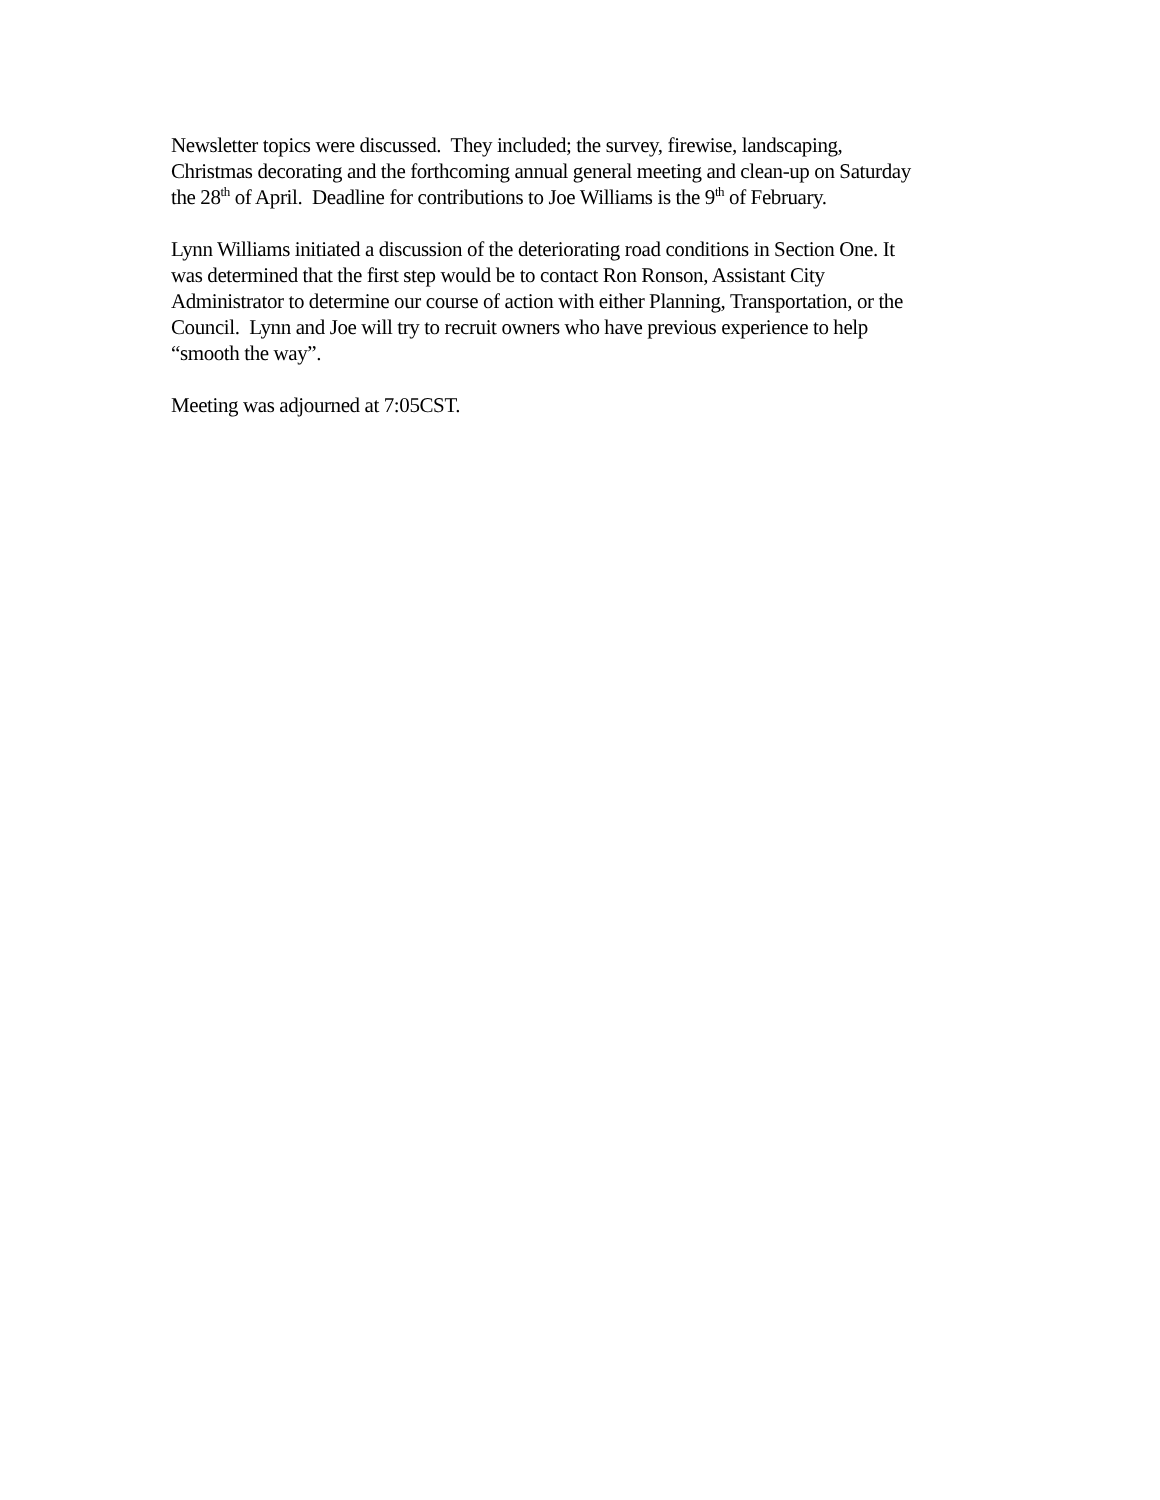Newsletter topics were discussed. They included; the survey, firewise, landscaping, Christmas decorating and the forthcoming annual general meeting and clean-up on Saturday the 28<sup>th</sup> of April. Deadline for contributions to Joe Williams is the 9<sup>th</sup> of February.
Lynn Williams initiated a discussion of the deteriorating road conditions in Section One. It was determined that the first step would be to contact Ron Ronson, Assistant City Administrator to determine our course of action with either Planning, Transportation, or the Council. Lynn and Joe will try to recruit owners who have previous experience to help “smooth the way”.
Meeting was adjourned at 7:05CST.